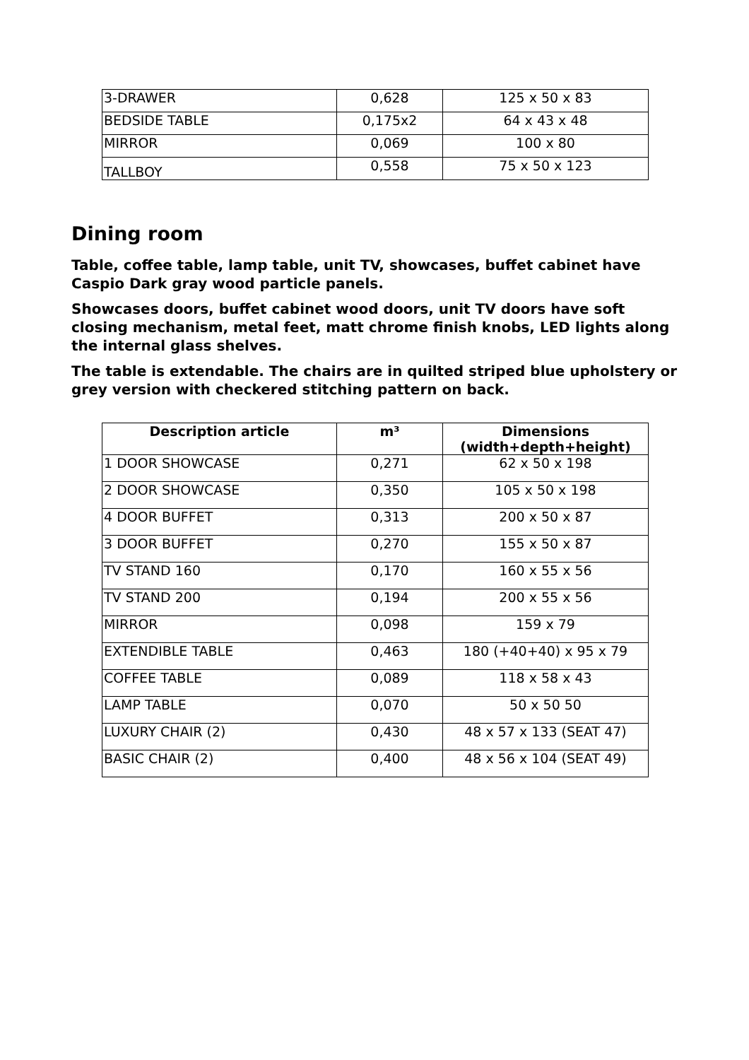| 3-DRAWER | 0,628 | 125 x 50 x 83 |
| BEDSIDE TABLE | 0,175x2 | 64 x 43 x 48 |
| MIRROR | 0,069 | 100 x 80 |
| TALLBOY | 0,558 | 75 x 50 x 123 |
Dining room
Table, coffee table, lamp table, unit TV, showcases, buffet cabinet have Caspio Dark gray wood particle panels.
Showcases doors, buffet cabinet wood doors, unit TV doors have soft closing mechanism, metal feet, matt chrome finish knobs, LED lights along the internal glass shelves.
The table is extendable. The chairs are in quilted striped blue upholstery or grey version with checkered stitching pattern on back.
| Description article | m³ | Dimensions (width+depth+height) |
| --- | --- | --- |
| 1 DOOR SHOWCASE | 0,271 | 62 x 50 x 198 |
| 2 DOOR SHOWCASE | 0,350 | 105 x 50 x 198 |
| 4 DOOR BUFFET | 0,313 | 200 x 50 x 87 |
| 3 DOOR BUFFET | 0,270 | 155 x 50 x 87 |
| TV STAND 160 | 0,170 | 160 x 55 x 56 |
| TV STAND 200 | 0,194 | 200 x 55 x 56 |
| MIRROR | 0,098 | 159 x 79 |
| EXTENDIBLE TABLE | 0,463 | 180 (+40+40) x 95 x 79 |
| COFFEE TABLE | 0,089 | 118 x 58 x 43 |
| LAMP TABLE | 0,070 | 50 x 50 50 |
| LUXURY CHAIR (2) | 0,430 | 48 x 57 x 133 (SEAT 47) |
| BASIC CHAIR (2) | 0,400 | 48 x 56 x 104 (SEAT 49) |